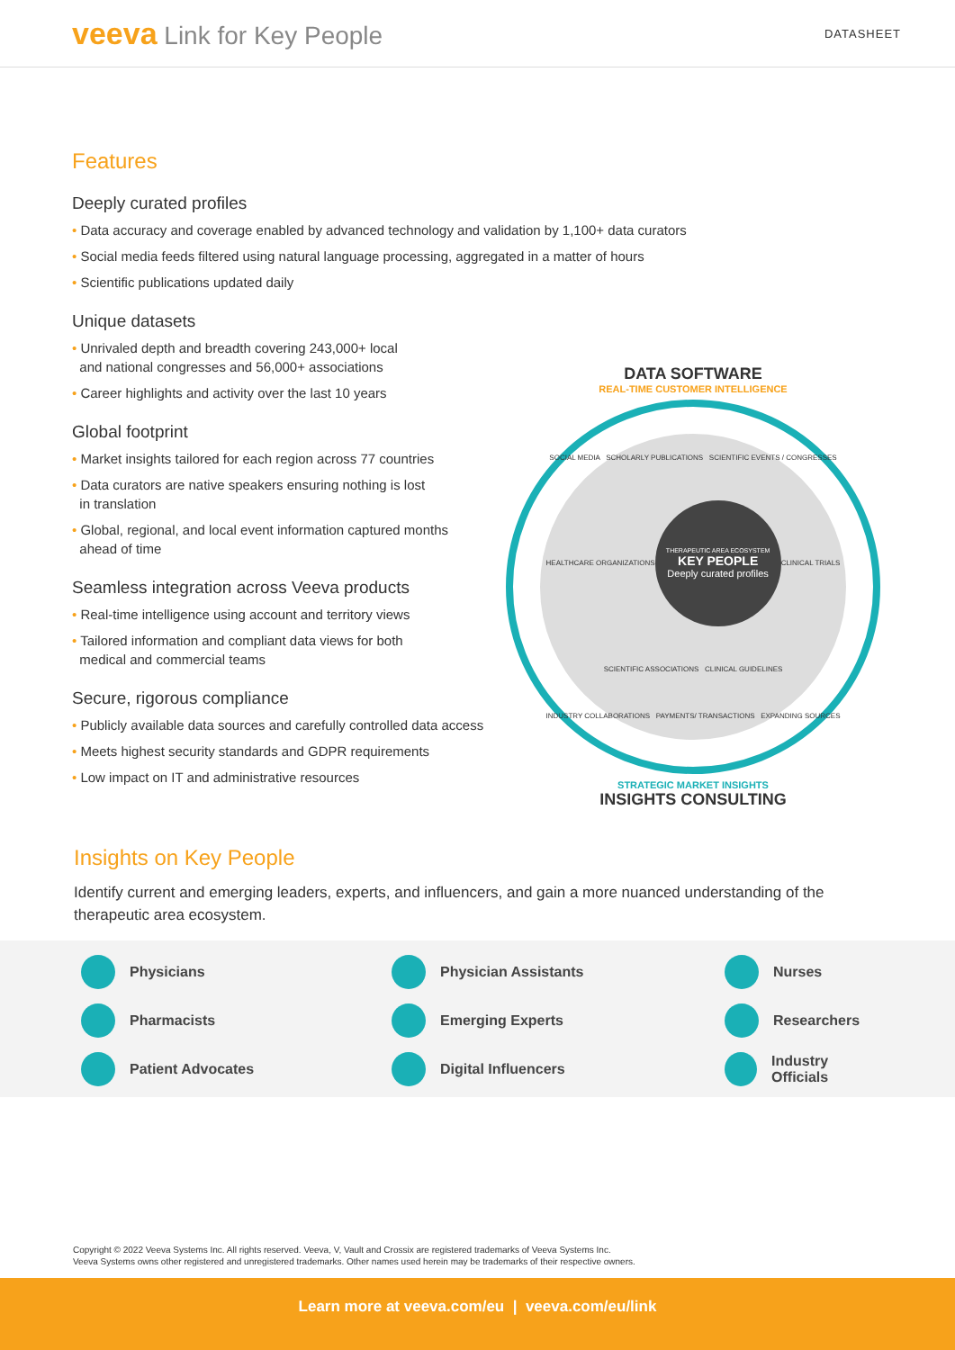veeva Link for Key People
DATASHEET
Features
Deeply curated profiles
• Data accuracy and coverage enabled by advanced technology and validation by 1,100+ data curators
• Social media feeds filtered using natural language processing, aggregated in a matter of hours
• Scientific publications updated daily
Unique datasets
• Unrivaled depth and breadth covering 243,000+ local
and national congresses and 56,000+ associations
• Career highlights and activity over the last 10 years
Global footprint
• Market insights tailored for each region across 77 countries
• Data curators are native speakers ensuring nothing is lost
in translation
• Global, regional, and local event information captured months
ahead of time
Seamless integration across Veeva products
• Real-time intelligence using account and territory views
• Tailored information and compliant data views for both
medical and commercial teams
Secure, rigorous compliance
• Publicly available data sources and carefully controlled data access
• Meets highest security standards and GDPR requirements
• Low impact on IT and administrative resources
DATA SOFTWARE
REAL-TIME CUSTOMER INTELLIGENCE
SOCIAL MEDIA SCHOLARLY PUBLICATIONS SCIENTIFIC EVENTS / CONGRESSES
HEALTHCARE ORGANIZATIONS
THERAPEUTIC AREA ECOSYSTEM
KEY PEOPLE
Deeply curated profiles
CLINICAL TRIALS
SCIENTIFIC ASSOCIATIONS CLINICAL GUIDELINES
INDUSTRY COLLABORATIONS PAYMENTS/ TRANSACTIONS EXPANDING SOURCES
STRATEGIC MARKET INSIGHTS
INSIGHTS CONSULTING
Insights on Key People
Identify current and emerging leaders, experts, and influencers, and gain a more nuanced understanding of the therapeutic area ecosystem.
Physicians
Physician Assistants
Nurses
Pharmacists
Emerging Experts
Researchers
Patient Advocates
Digital Influencers
Industry Officials
Copyright © 2022 Veeva Systems Inc. All rights reserved. Veeva, V, Vault and Crossix are registered trademarks of Veeva Systems Inc.
Veeva Systems owns other registered and unregistered trademarks. Other names used herein may be trademarks of their respective owners.
Learn more at veeva.com/eu | veeva.com/eu/link